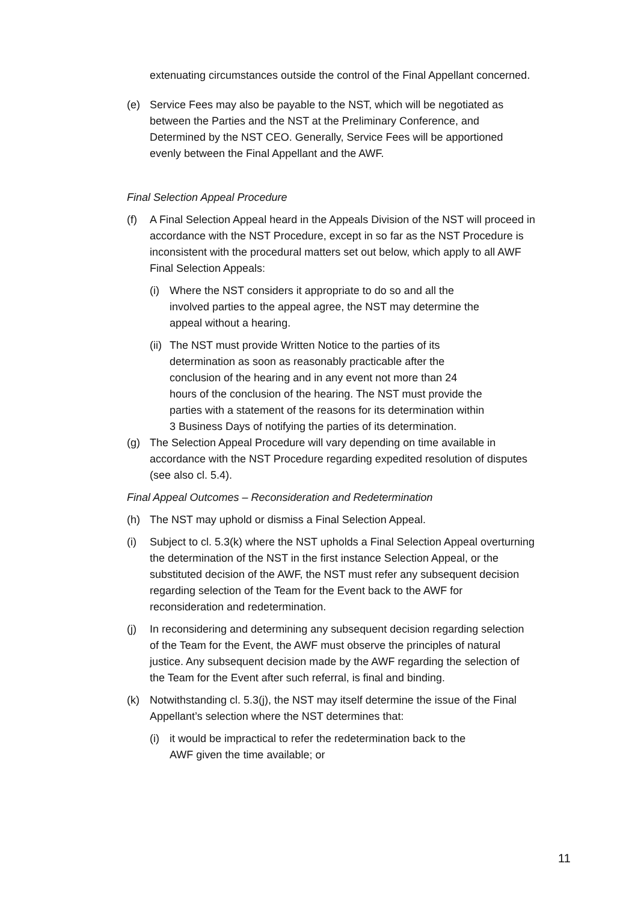extenuating circumstances outside the control of the Final Appellant concerned.
(e) Service Fees may also be payable to the NST, which will be negotiated as between the Parties and the NST at the Preliminary Conference, and Determined by the NST CEO. Generally, Service Fees will be apportioned evenly between the Final Appellant and the AWF.
Final Selection Appeal Procedure
(f) A Final Selection Appeal heard in the Appeals Division of the NST will proceed in accordance with the NST Procedure, except in so far as the NST Procedure is inconsistent with the procedural matters set out below, which apply to all AWF Final Selection Appeals:
(i) Where the NST considers it appropriate to do so and all the involved parties to the appeal agree, the NST may determine the appeal without a hearing.
(ii)
The NST must provide Written Notice to the parties of its determination as soon as reasonably practicable after the conclusion of the hearing and in any event not more than 24 hours of the conclusion of the hearing. The NST must provide the parties with a statement of the reasons for its determination within 3 Business Days of notifying the parties of its determination.
(g) The Selection Appeal Procedure will vary depending on time available in accordance with the NST Procedure regarding expedited resolution of disputes (see also cl. 5.4).
Final Appeal Outcomes – Reconsideration and Redetermination
(h) The NST may uphold or dismiss a Final Selection Appeal.
(i) Subject to cl. 5.3(k) where the NST upholds a Final Selection Appeal overturning the determination of the NST in the first instance Selection Appeal, or the substituted decision of the AWF, the NST must refer any subsequent decision regarding selection of the Team for the Event back to the AWF for reconsideration and redetermination.
(j) In reconsidering and determining any subsequent decision regarding selection of the Team for the Event, the AWF must observe the principles of natural justice. Any subsequent decision made by the AWF regarding the selection of the Team for the Event after such referral, is final and binding.
(k) Notwithstanding cl. 5.3(j), the NST may itself determine the issue of the Final Appellant’s selection where the NST determines that:
(i) it would be impractical to refer the redetermination back to the AWF given the time available; or
11